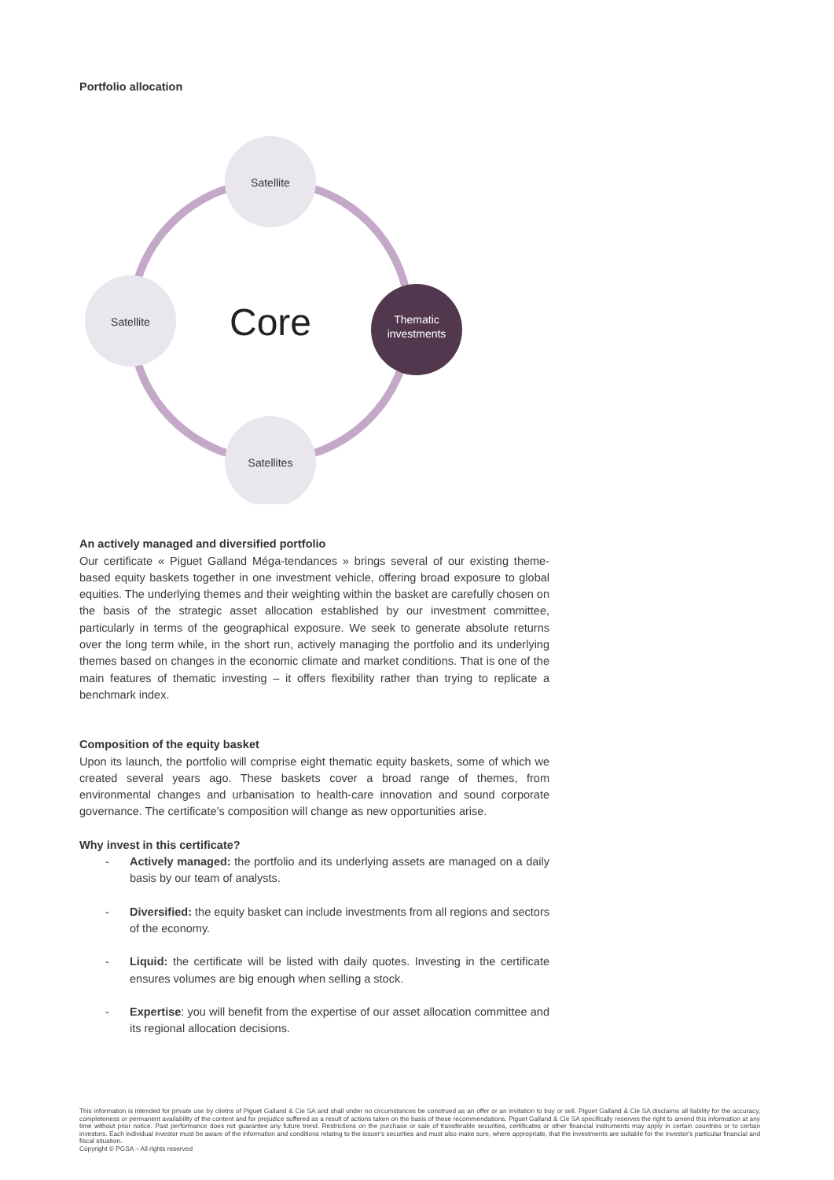Portfolio allocation
Satellite
Satellite
Satellites
Thematic
investments
Core
An actively managed and diversified portfolio
Our certificate « Piguet Galland Méga-tendances » brings several of our existing theme-based equity baskets together in one investment vehicle, offering broad exposure to global equities. The underlying themes and their weighting within the basket are carefully chosen on the basis of the strategic asset allocation established by our investment committee, particularly in terms of the geographical exposure. We seek to generate absolute returns over the long term while, in the short run, actively managing the portfolio and its underlying themes based on changes in the economic climate and market conditions. That is one of the main features of thematic investing – it offers flexibility rather than trying to replicate a benchmark index.
Composition of the equity basket
Upon its launch, the portfolio will comprise eight thematic equity baskets, some of which we created several years ago. These baskets cover a broad range of themes, from environmental changes and urbanisation to health-care innovation and sound corporate governance. The certificate's composition will change as new opportunities arise.
Why invest in this certificate?
- Actively managed: the portfolio and its underlying assets are managed on a daily basis by our team of analysts.
- Diversified: the equity basket can include investments from all regions and sectors of the economy.
- Liquid: the certificate will be listed with daily quotes. Investing in the certificate ensures volumes are big enough when selling a stock.
- Expertise: you will benefit from the expertise of our asset allocation committee and its regional allocation decisions.
This information is intended for private use by clietns of Piguet Galland & Cie SA and shall under no circumstances be construed as an offer or an invitation to buy or sell. Piguet Galland & Cie SA disclaims all liability for the accuracy, completeness or permanent availability of the content and for prejudice suffered as a result of actions taken on the basis of these recommendations. Piguet Galland & Cie SA specifically reserves the right to amend this information at any time without prior notice. Past performance does not guarantee any future trend. Restrictions on the purchase or sale of transferable securities, certificates or other financial instruments may apply in certain countries or to certain investors. Each individual investor must be aware of the information and conditions relating to the issuer's securities and must also make sure, where appropriate, that the investments are suitable for the investor's particular financial and fiscal situation.
Copyright © PGSA – All rights reserved